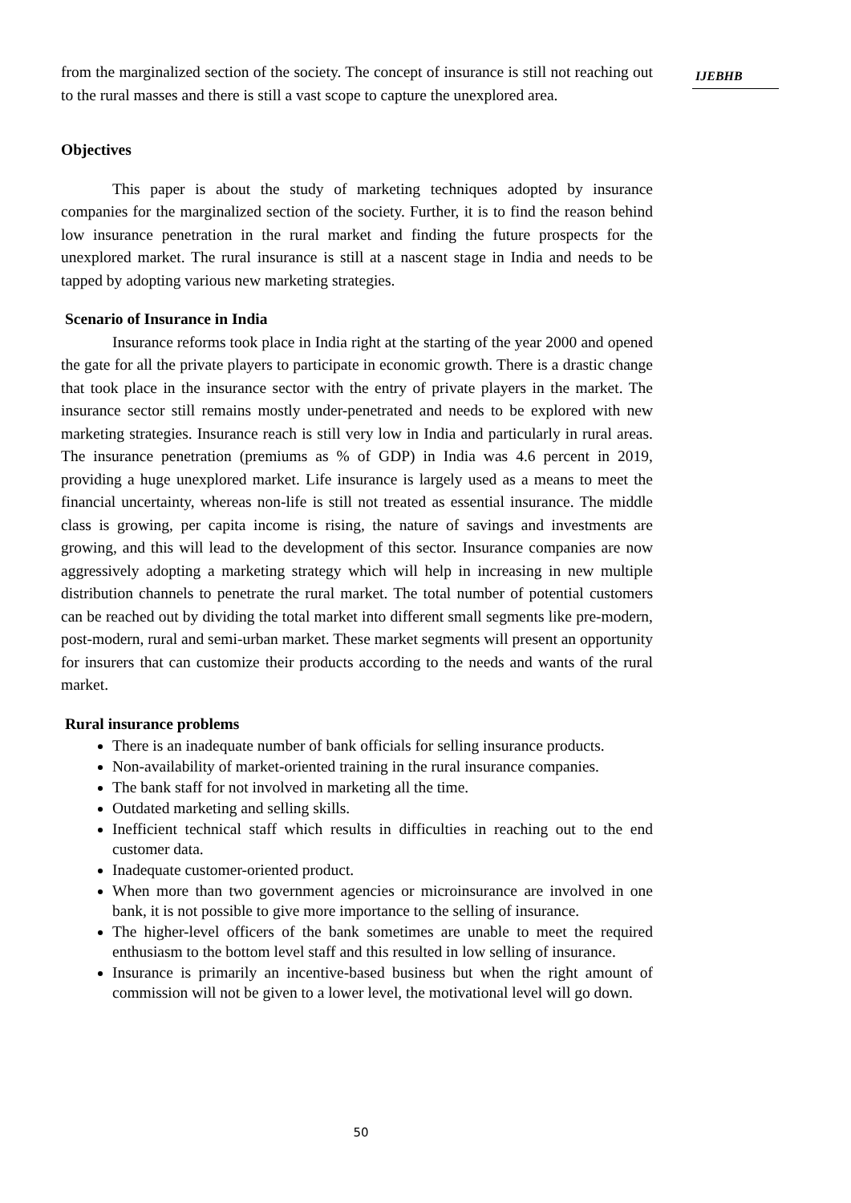from the marginalized section of the society. The concept of insurance is still not reaching out to the rural masses and there is still a vast scope to capture the unexplored area.
Objectives
This paper is about the study of marketing techniques adopted by insurance companies for the marginalized section of the society. Further, it is to find the reason behind low insurance penetration in the rural market and finding the future prospects for the unexplored market. The rural insurance is still at a nascent stage in India and needs to be tapped by adopting various new marketing strategies.
Scenario of Insurance in India
Insurance reforms took place in India right at the starting of the year 2000 and opened the gate for all the private players to participate in economic growth. There is a drastic change that took place in the insurance sector with the entry of private players in the market. The insurance sector still remains mostly under-penetrated and needs to be explored with new marketing strategies. Insurance reach is still very low in India and particularly in rural areas. The insurance penetration (premiums as % of GDP) in India was 4.6 percent in 2019, providing a huge unexplored market. Life insurance is largely used as a means to meet the financial uncertainty, whereas non-life is still not treated as essential insurance. The middle class is growing, per capita income is rising, the nature of savings and investments are growing, and this will lead to the development of this sector. Insurance companies are now aggressively adopting a marketing strategy which will help in increasing in new multiple distribution channels to penetrate the rural market. The total number of potential customers can be reached out by dividing the total market into different small segments like pre-modern, post-modern, rural and semi-urban market. These market segments will present an opportunity for insurers that can customize their products according to the needs and wants of the rural market.
Rural insurance problems
There is an inadequate number of bank officials for selling insurance products.
Non-availability of market-oriented training in the rural insurance companies.
The bank staff for not involved in marketing all the time.
Outdated marketing and selling skills.
Inefficient technical staff which results in difficulties in reaching out to the end customer data.
Inadequate customer-oriented product.
When more than two government agencies or microinsurance are involved in one bank, it is not possible to give more importance to the selling of insurance.
The higher-level officers of the bank sometimes are unable to meet the required enthusiasm to the bottom level staff and this resulted in low selling of insurance.
Insurance is primarily an incentive-based business but when the right amount of commission will not be given to a lower level, the motivational level will go down.
IJEBHB
50